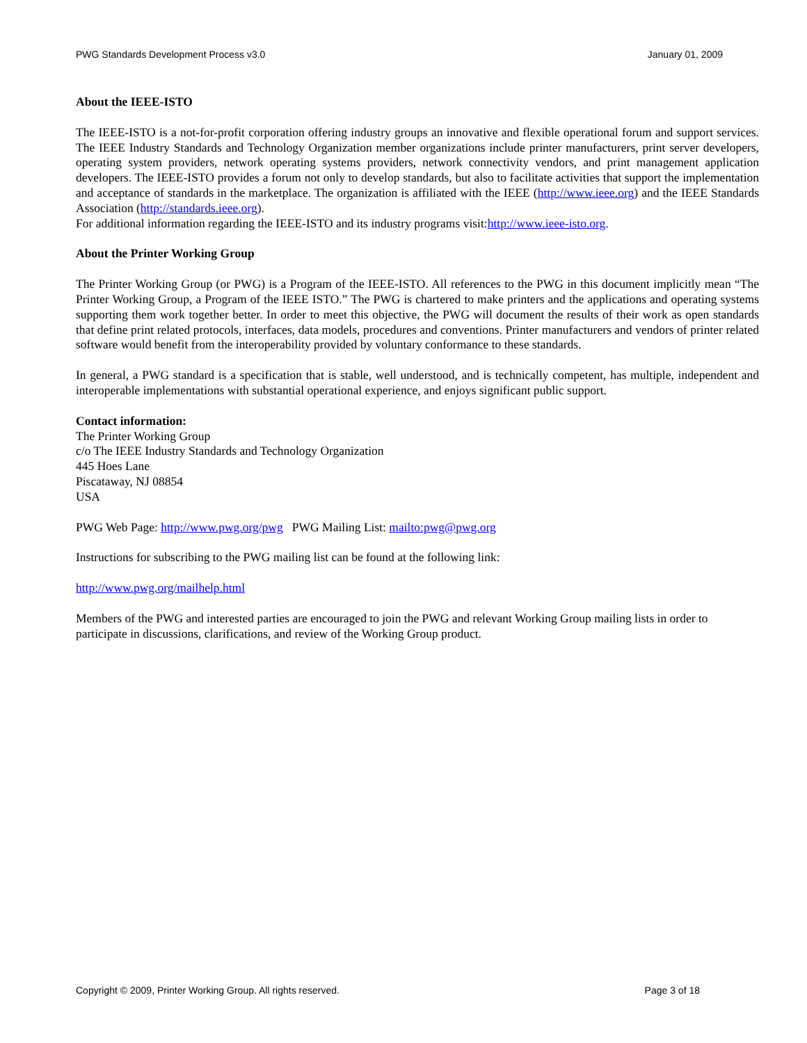PWG Standards Development Process v3.0 January 01, 2009
About the IEEE-ISTO
The IEEE-ISTO is a not-for-profit corporation offering industry groups an innovative and flexible operational forum and support services. The IEEE Industry Standards and Technology Organization member organizations include printer manufacturers, print server developers, operating system providers, network operating systems providers, network connectivity vendors, and print management application developers. The IEEE-ISTO provides a forum not only to develop standards, but also to facilitate activities that support the implementation and acceptance of standards in the marketplace. The organization is affiliated with the IEEE (http://www.ieee.org) and the IEEE Standards Association (http://standards.ieee.org).
For additional information regarding the IEEE-ISTO and its industry programs visit:http://www.ieee-isto.org.
About the Printer Working Group
The Printer Working Group (or PWG) is a Program of the IEEE-ISTO. All references to the PWG in this document implicitly mean “The Printer Working Group, a Program of the IEEE ISTO.” The PWG is chartered to make printers and the applications and operating systems supporting them work together better. In order to meet this objective, the PWG will document the results of their work as open standards that define print related protocols, interfaces, data models, procedures and conventions. Printer manufacturers and vendors of printer related software would benefit from the interoperability provided by voluntary conformance to these standards.
In general, a PWG standard is a specification that is stable, well understood, and is technically competent, has multiple, independent and interoperable implementations with substantial operational experience, and enjoys significant public support.
Contact information:
The Printer Working Group
c/o The IEEE Industry Standards and Technology Organization
445 Hoes Lane
Piscataway, NJ 08854
USA
PWG Web Page: http://www.pwg.org/pwg PWG Mailing List: mailto:pwg@pwg.org
Instructions for subscribing to the PWG mailing list can be found at the following link:
http://www.pwg.org/mailhelp.html
Members of the PWG and interested parties are encouraged to join the PWG and relevant Working Group mailing lists in order to participate in discussions, clarifications, and review of the Working Group product.
Copyright © 2009, Printer Working Group. All rights reserved. Page 3 of 18